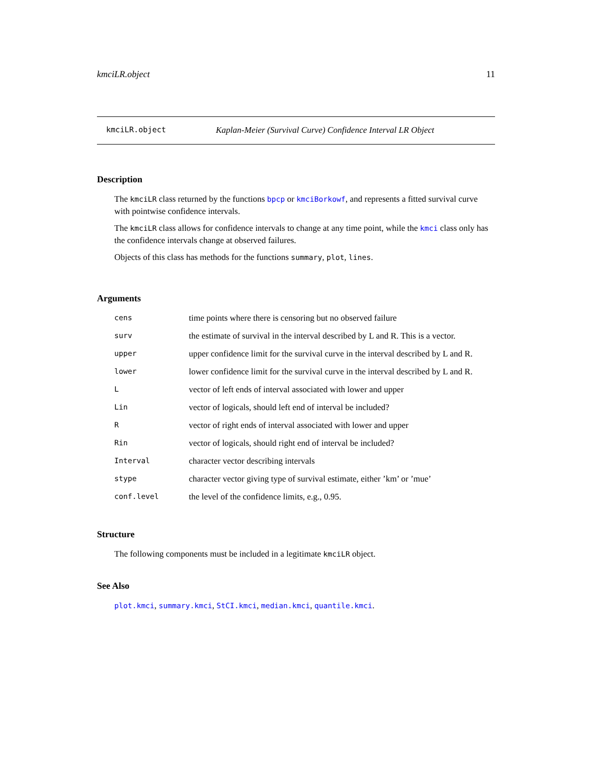kmciLR.object 11
kmciLR.object Kaplan-Meier (Survival Curve) Confidence Interval LR Object
Description
The kmciLR class returned by the functions bpcp or kmciBorkowf, and represents a fitted survival curve with pointwise confidence intervals.
The kmciLR class allows for confidence intervals to change at any time point, while the kmci class only has the confidence intervals change at observed failures.
Objects of this class has methods for the functions summary, plot, lines.
Arguments
| cens | time points where there is censoring but no observed failure |
| surv | the estimate of survival in the interval described by L and R. This is a vector. |
| upper | upper confidence limit for the survival curve in the interval described by L and R. |
| lower | lower confidence limit for the survival curve in the interval described by L and R. |
| L | vector of left ends of interval associated with lower and upper |
| Lin | vector of logicals, should left end of interval be included? |
| R | vector of right ends of interval associated with lower and upper |
| Rin | vector of logicals, should right end of interval be included? |
| Interval | character vector describing intervals |
| stype | character vector giving type of survival estimate, either ’km’ or ’mue’ |
| conf.level | the level of the confidence limits, e.g., 0.95. |
Structure
The following components must be included in a legitimate kmciLR object.
See Also
plot.kmci, summary.kmci, StCI.kmci, median.kmci, quantile.kmci.